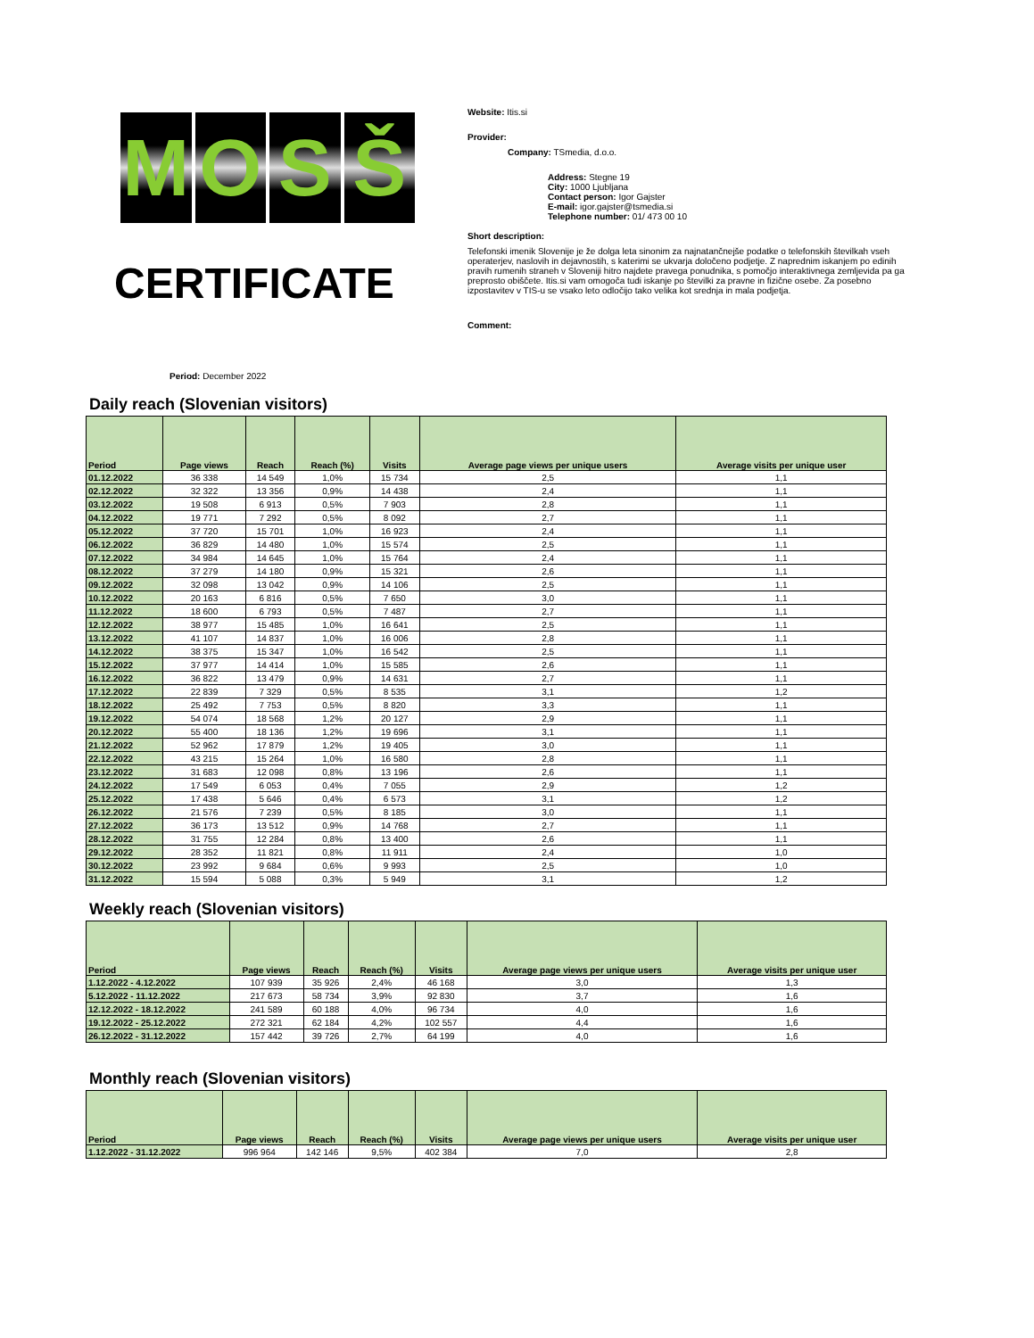M O S Š
CERTIFICATE
Website: Itis.si
Provider:
Company: TSmedia, d.o.o.
Address: Stegne 19
City: 1000 Ljubljana
Contact person: Igor Gajster
E-mail: igor.gajster@tsmedia.si
Telephone number: 01/ 473 00 10
Short description:
Telefonski imenik Slovenije je že dolga leta sinonim za najnatančnejše podatke o telefonskih številkah vseh operaterjev, naslovih in dejavnostih, s katerimi se ukvarja določeno podjetje. Z naprednim iskanjem po edinih pravih rumenih straneh v Sloveniji hitro najdete pravega ponudnika, s pomočjo interaktivnega zemljevida pa ga preprosto obiščete. Itis.si vam omogoča tudi iskanje po številki za pravne in fizične osebe. Za posebno izpostavitev v TIS-u se vsako leto odločijo tako velika kot srednja in mala podjetja.
Comment:
Period: December 2022
Daily reach (Slovenian visitors)
| Period | Page views | Reach | Reach (%) | Visits | Average page views per unique users | Average visits per unique user |
| --- | --- | --- | --- | --- | --- | --- |
| 01.12.2022 | 36 338 | 14 549 | 1,0% | 15 734 | 2,5 | 1,1 |
| 02.12.2022 | 32 322 | 13 356 | 0,9% | 14 438 | 2,4 | 1,1 |
| 03.12.2022 | 19 508 | 6 913 | 0,5% | 7 903 | 2,8 | 1,1 |
| 04.12.2022 | 19 771 | 7 292 | 0,5% | 8 092 | 2,7 | 1,1 |
| 05.12.2022 | 37 720 | 15 701 | 1,0% | 16 923 | 2,4 | 1,1 |
| 06.12.2022 | 36 829 | 14 480 | 1,0% | 15 574 | 2,5 | 1,1 |
| 07.12.2022 | 34 984 | 14 645 | 1,0% | 15 764 | 2,4 | 1,1 |
| 08.12.2022 | 37 279 | 14 180 | 0,9% | 15 321 | 2,6 | 1,1 |
| 09.12.2022 | 32 098 | 13 042 | 0,9% | 14 106 | 2,5 | 1,1 |
| 10.12.2022 | 20 163 | 6 816 | 0,5% | 7 650 | 3,0 | 1,1 |
| 11.12.2022 | 18 600 | 6 793 | 0,5% | 7 487 | 2,7 | 1,1 |
| 12.12.2022 | 38 977 | 15 485 | 1,0% | 16 641 | 2,5 | 1,1 |
| 13.12.2022 | 41 107 | 14 837 | 1,0% | 16 006 | 2,8 | 1,1 |
| 14.12.2022 | 38 375 | 15 347 | 1,0% | 16 542 | 2,5 | 1,1 |
| 15.12.2022 | 37 977 | 14 414 | 1,0% | 15 585 | 2,6 | 1,1 |
| 16.12.2022 | 36 822 | 13 479 | 0,9% | 14 631 | 2,7 | 1,1 |
| 17.12.2022 | 22 839 | 7 329 | 0,5% | 8 535 | 3,1 | 1,2 |
| 18.12.2022 | 25 492 | 7 753 | 0,5% | 8 820 | 3,3 | 1,1 |
| 19.12.2022 | 54 074 | 18 568 | 1,2% | 20 127 | 2,9 | 1,1 |
| 20.12.2022 | 55 400 | 18 136 | 1,2% | 19 696 | 3,1 | 1,1 |
| 21.12.2022 | 52 962 | 17 879 | 1,2% | 19 405 | 3,0 | 1,1 |
| 22.12.2022 | 43 215 | 15 264 | 1,0% | 16 580 | 2,8 | 1,1 |
| 23.12.2022 | 31 683 | 12 098 | 0,8% | 13 196 | 2,6 | 1,1 |
| 24.12.2022 | 17 549 | 6 053 | 0,4% | 7 055 | 2,9 | 1,2 |
| 25.12.2022 | 17 438 | 5 646 | 0,4% | 6 573 | 3,1 | 1,2 |
| 26.12.2022 | 21 576 | 7 239 | 0,5% | 8 185 | 3,0 | 1,1 |
| 27.12.2022 | 36 173 | 13 512 | 0,9% | 14 768 | 2,7 | 1,1 |
| 28.12.2022 | 31 755 | 12 284 | 0,8% | 13 400 | 2,6 | 1,1 |
| 29.12.2022 | 28 352 | 11 821 | 0,8% | 11 911 | 2,4 | 1,0 |
| 30.12.2022 | 23 992 | 9 684 | 0,6% | 9 993 | 2,5 | 1,0 |
| 31.12.2022 | 15 594 | 5 088 | 0,3% | 5 949 | 3,1 | 1,2 |
Weekly reach (Slovenian visitors)
| Period | Page views | Reach | Reach (%) | Visits | Average page views per unique users | Average visits per unique user |
| --- | --- | --- | --- | --- | --- | --- |
| 1.12.2022 - 4.12.2022 | 107 939 | 35 926 | 2,4% | 46 168 | 3,0 | 1,3 |
| 5.12.2022 - 11.12.2022 | 217 673 | 58 734 | 3,9% | 92 830 | 3,7 | 1,6 |
| 12.12.2022 - 18.12.2022 | 241 589 | 60 188 | 4,0% | 96 734 | 4,0 | 1,6 |
| 19.12.2022 - 25.12.2022 | 272 321 | 62 184 | 4,2% | 102 557 | 4,4 | 1,6 |
| 26.12.2022 - 31.12.2022 | 157 442 | 39 726 | 2,7% | 64 199 | 4,0 | 1,6 |
Monthly reach (Slovenian visitors)
| Period | Page views | Reach | Reach (%) | Visits | Average page views per unique users | Average visits per unique user |
| --- | --- | --- | --- | --- | --- | --- |
| 1.12.2022 - 31.12.2022 | 996 964 | 142 146 | 9,5% | 402 384 | 7,0 | 2,8 |